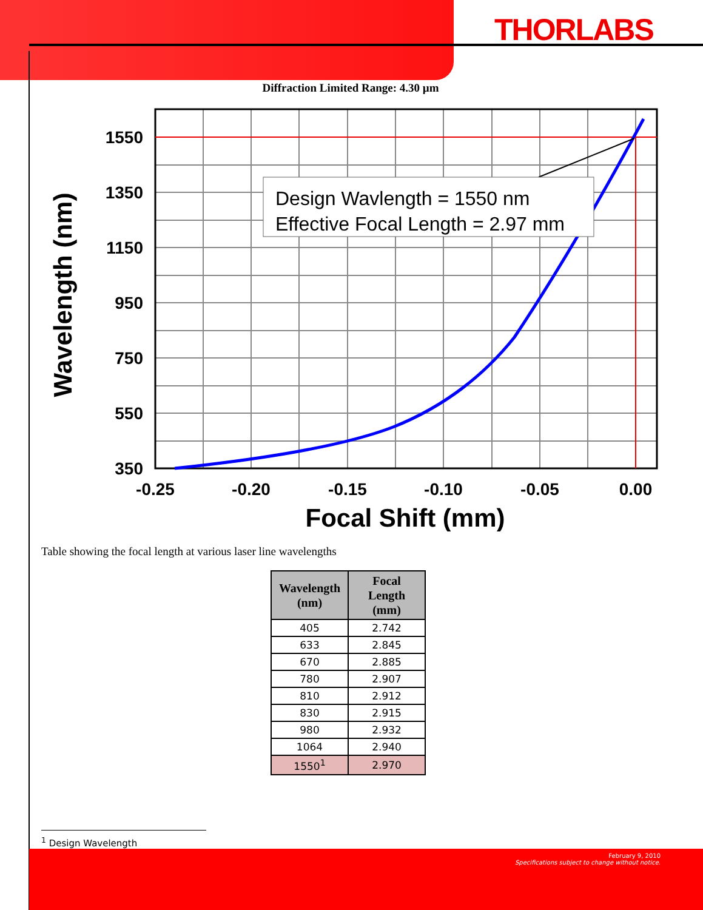THORLABS
Diffraction Limited Range: 4.30 µm
Design Wavlength = 1550 nm
Effective Focal Length = 2.97 mm
1550
1350
1150
950
750
550
350
-0.25
-0.20
-0.15
-0.10
-0.05
0.00
Focal Shift (mm)
Wavelength (nm)
Table showing the focal length at various laser line wavelengths
| Wavelength (nm) | Focal Length (mm) |
| --- | --- |
| 405 | 2.742 |
| 633 | 2.845 |
| 670 | 2.885 |
| 780 | 2.907 |
| 810 | 2.912 |
| 830 | 2.915 |
| 980 | 2.932 |
| 1064 | 2.940 |
| 1550<sup>1</sup> | 2.970 |
<sup>1</sup> Design Wavelength
February 9, 2010
Specifications subject to change without notice.